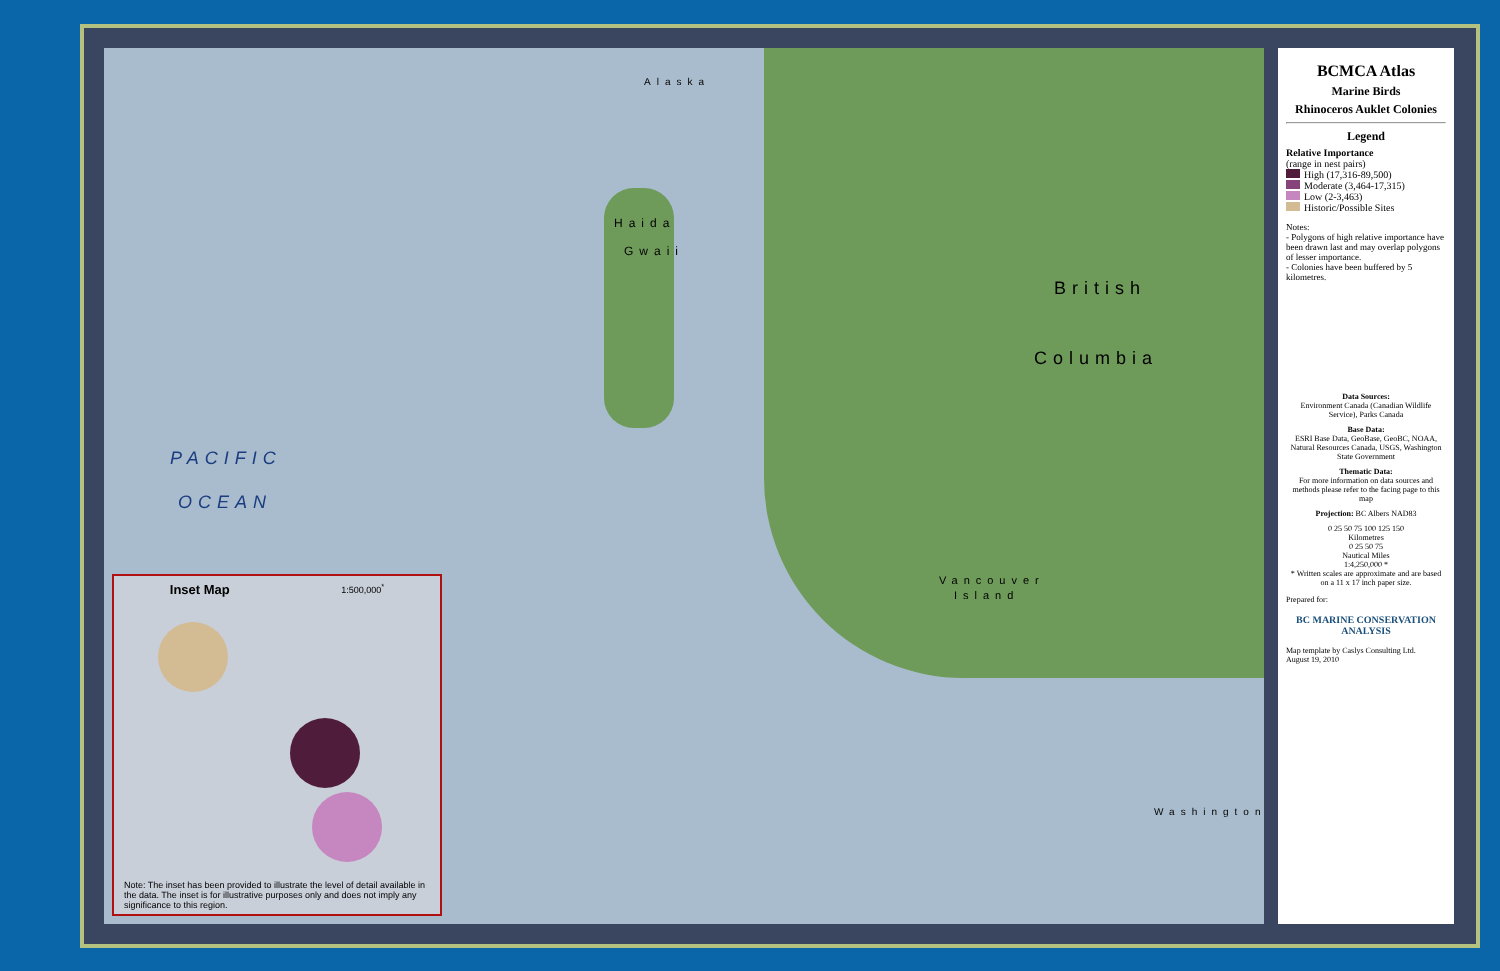Alaska
Haida
Gwaii
British
Columbia
PACIFIC
OCEAN
Vancouver
Island
Washington
Inset Map 1:500,000<sup>*</sup>
Note: The inset has been provided to illustrate the level of detail available in the data. The inset is for illustrative purposes only and does not imply any significance to this region.
BCMCA Atlas
Marine Birds
Rhinoceros Auklet Colonies
Legend
Relative Importance
(range in nest pairs)
High (17,316-89,500)
Moderate (3,464-17,315)
Low (2-3,463)
Historic/Possible Sites
Notes:
- Polygons of high relative importance have been drawn last and may overlap polygons of lesser importance.
- Colonies have been buffered by 5 kilometres.
Data Sources:
Environment Canada (Canadian Wildlife Service), Parks Canada
Base Data:
ESRI Base Data, GeoBase, GeoBC, NOAA, Natural Resources Canada, USGS, Washington State Government
Thematic Data:
For more information on data sources and methods please refer to the facing page to this map
Projection: BC Albers NAD83
0 25 50 75 100 125 150
Kilometres
0 25 50 75
Nautical Miles
1:4,250,000 *
* Written scales are approximate and are based on a 11 x 17 inch paper size.
Prepared for:
BC MARINE CONSERVATION ANALYSIS
Map template by Caslys Consulting Ltd.
August 19, 2010